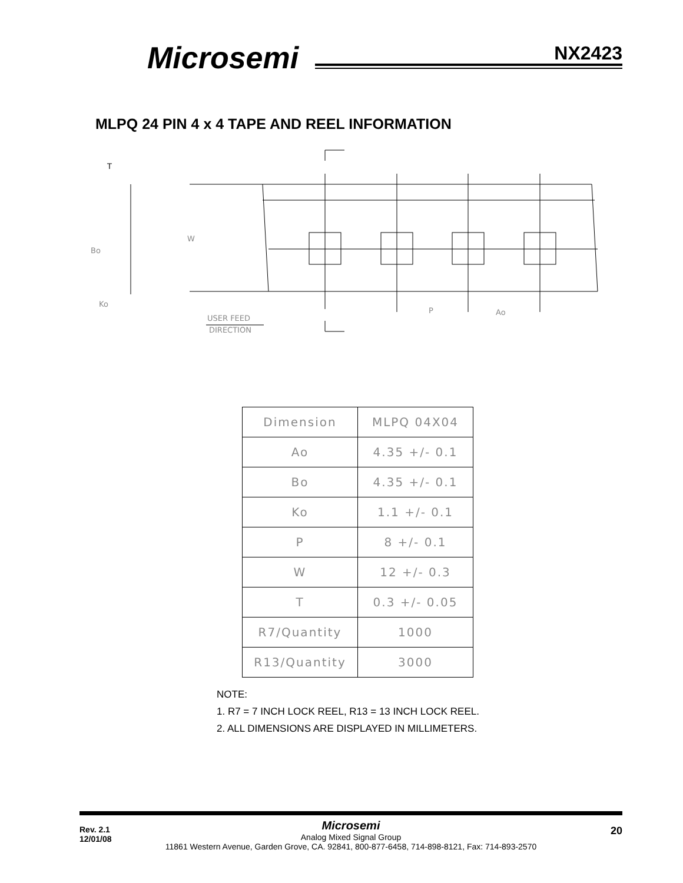Microsemi NX2423
MLPQ 24 PIN 4 x 4 TAPE AND REEL INFORMATION
T
Ko
W
P
Ao
Bo
USER FEED
DIRECTION
| Dimension | MLPQ 04X04 |
| Ao | 4.35 +/- 0.1 |
| Bo | 4.35 +/- 0.1 |
| Ko | 1.1 +/- 0.1 |
| P | 8 +/- 0.1 |
| W | 12 +/- 0.3 |
| T | 0.3 +/- 0.05 |
| R7/Quantity | 1000 |
| R13/Quantity | 3000 |
NOTE:
1. R7 = 7 INCH LOCK REEL, R13 = 13 INCH LOCK REEL.
2. ALL DIMENSIONS ARE DISPLAYED IN MILLIMETERS.
Rev. 2.1
12/01/08
20
Microsemi
Analog Mixed Signal Group
11861 Western Avenue, Garden Grove, CA. 92841, 800-877-6458, 714-898-8121, Fax: 714-893-2570